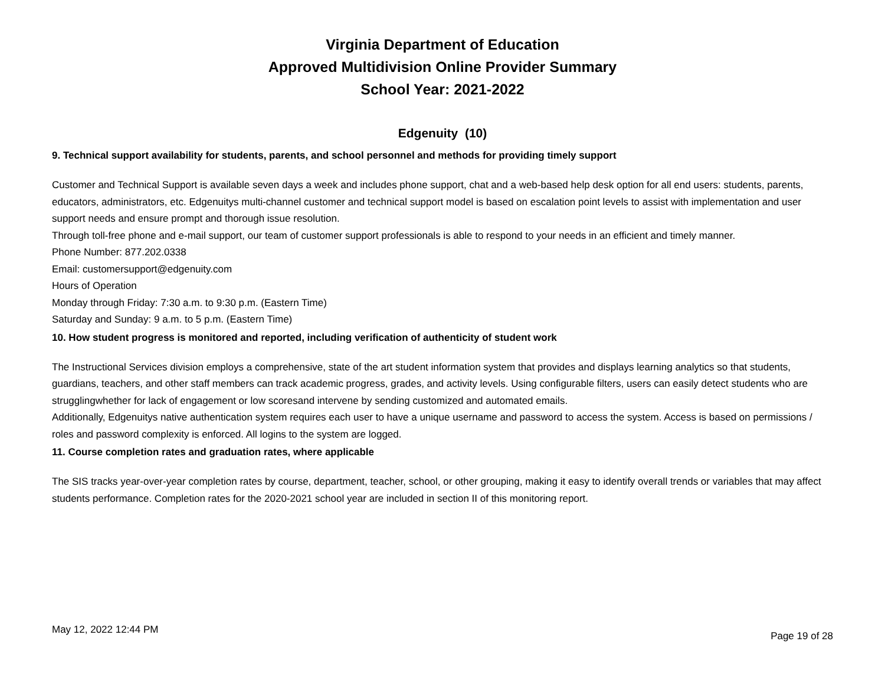Virginia Department of Education
Approved Multidivision Online Provider Summary
School Year: 2021-2022
Edgenuity (10)
9. Technical support availability for students, parents, and school personnel and methods for providing timely support
Customer and Technical Support is available seven days a week and includes phone support, chat and a web-based help desk option for all end users: students, parents, educators, administrators, etc. Edgenuitys multi-channel customer and technical support model is based on escalation point levels to assist with implementation and user support needs and ensure prompt and thorough issue resolution.
Through toll-free phone and e-mail support, our team of customer support professionals is able to respond to your needs in an efficient and timely manner.
Phone Number: 877.202.0338
Email: customersupport@edgenuity.com
Hours of Operation
Monday through Friday: 7:30 a.m. to 9:30 p.m. (Eastern Time)
Saturday and Sunday: 9 a.m. to 5 p.m. (Eastern Time)
10. How student progress is monitored and reported, including verification of authenticity of student work
The Instructional Services division employs a comprehensive, state of the art student information system that provides and displays learning analytics so that students, guardians, teachers, and other staff members can track academic progress, grades, and activity levels. Using configurable filters, users can easily detect students who are strugglingwhether for lack of engagement or low scoresand intervene by sending customized and automated emails.
Additionally, Edgenuitys native authentication system requires each user to have a unique username and password to access the system. Access is based on permissions / roles and password complexity is enforced. All logins to the system are logged.
11. Course completion rates and graduation rates, where applicable
The SIS tracks year-over-year completion rates by course, department, teacher, school, or other grouping, making it easy to identify overall trends or variables that may affect students performance. Completion rates for the 2020-2021 school year are included in section II of this monitoring report.
May 12, 2022 12:44 PM Page 19 of 28